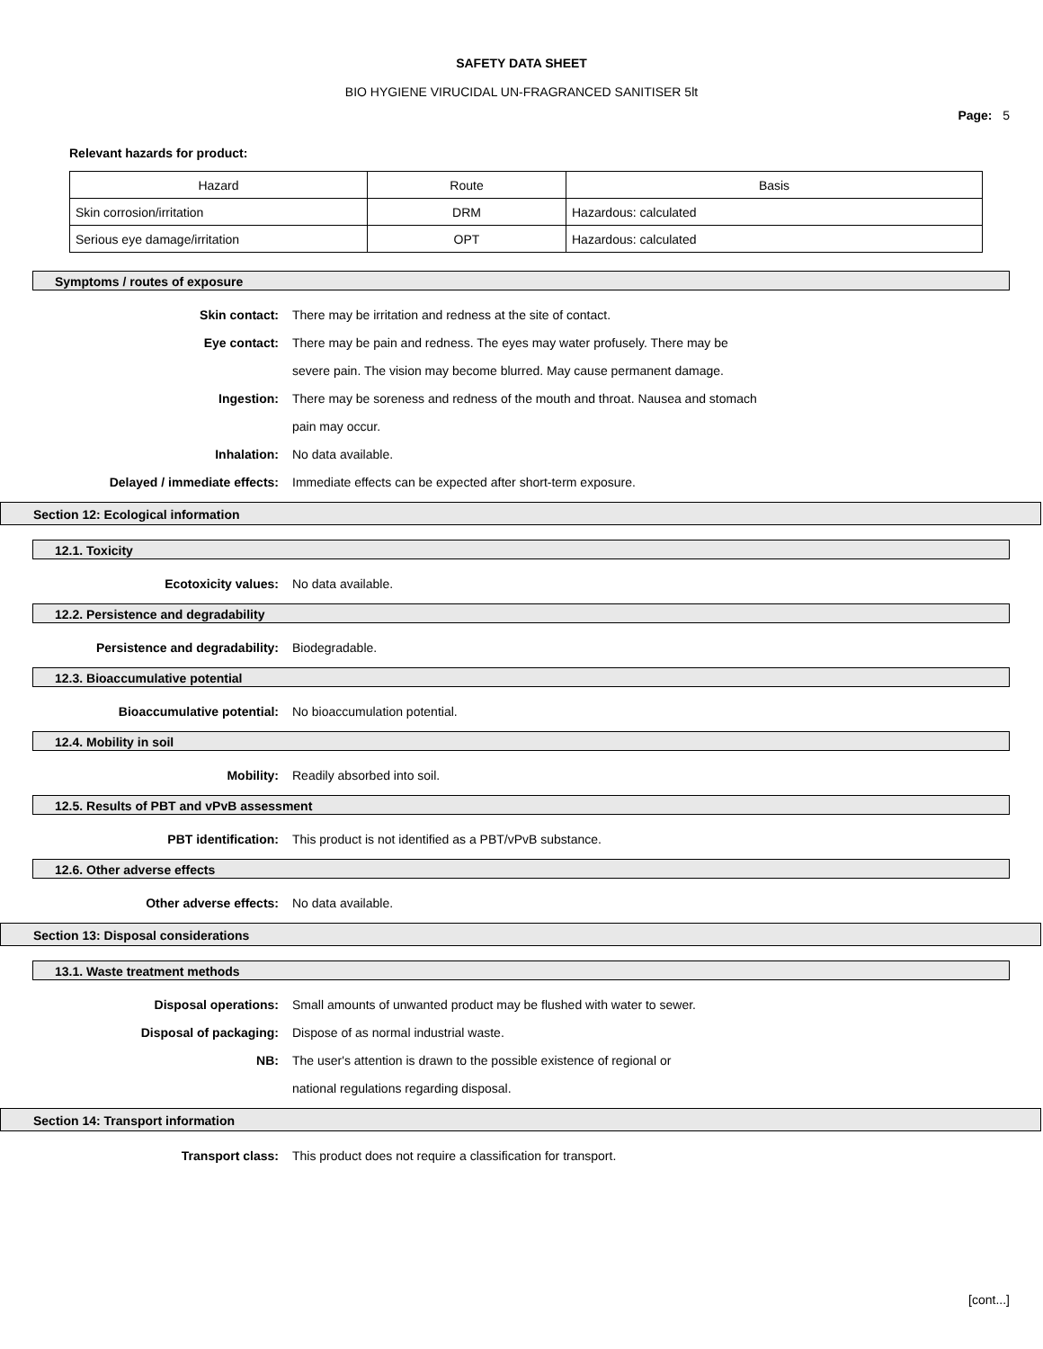SAFETY DATA SHEET
BIO HYGIENE VIRUCIDAL UN-FRAGRANCED SANITISER 5lt
Page: 5
Relevant hazards for product:
| Hazard | Route | Basis |
| --- | --- | --- |
| Skin corrosion/irritation | DRM | Hazardous: calculated |
| Serious eye damage/irritation | OPT | Hazardous: calculated |
Symptoms / routes of exposure
Skin contact: There may be irritation and redness at the site of contact.
Eye contact: There may be pain and redness. The eyes may water profusely. There may be severe pain. The vision may become blurred. May cause permanent damage.
Ingestion: There may be soreness and redness of the mouth and throat. Nausea and stomach pain may occur.
Inhalation: No data available.
Delayed / immediate effects: Immediate effects can be expected after short-term exposure.
Section 12: Ecological information
12.1. Toxicity
Ecotoxicity values: No data available.
12.2. Persistence and degradability
Persistence and degradability: Biodegradable.
12.3. Bioaccumulative potential
Bioaccumulative potential: No bioaccumulation potential.
12.4. Mobility in soil
Mobility: Readily absorbed into soil.
12.5. Results of PBT and vPvB assessment
PBT identification: This product is not identified as a PBT/vPvB substance.
12.6. Other adverse effects
Other adverse effects: No data available.
Section 13: Disposal considerations
13.1. Waste treatment methods
Disposal operations: Small amounts of unwanted product may be flushed with water to sewer.
Disposal of packaging: Dispose of as normal industrial waste.
NB: The user's attention is drawn to the possible existence of regional or national regulations regarding disposal.
Section 14: Transport information
Transport class: This product does not require a classification for transport.
[cont...]